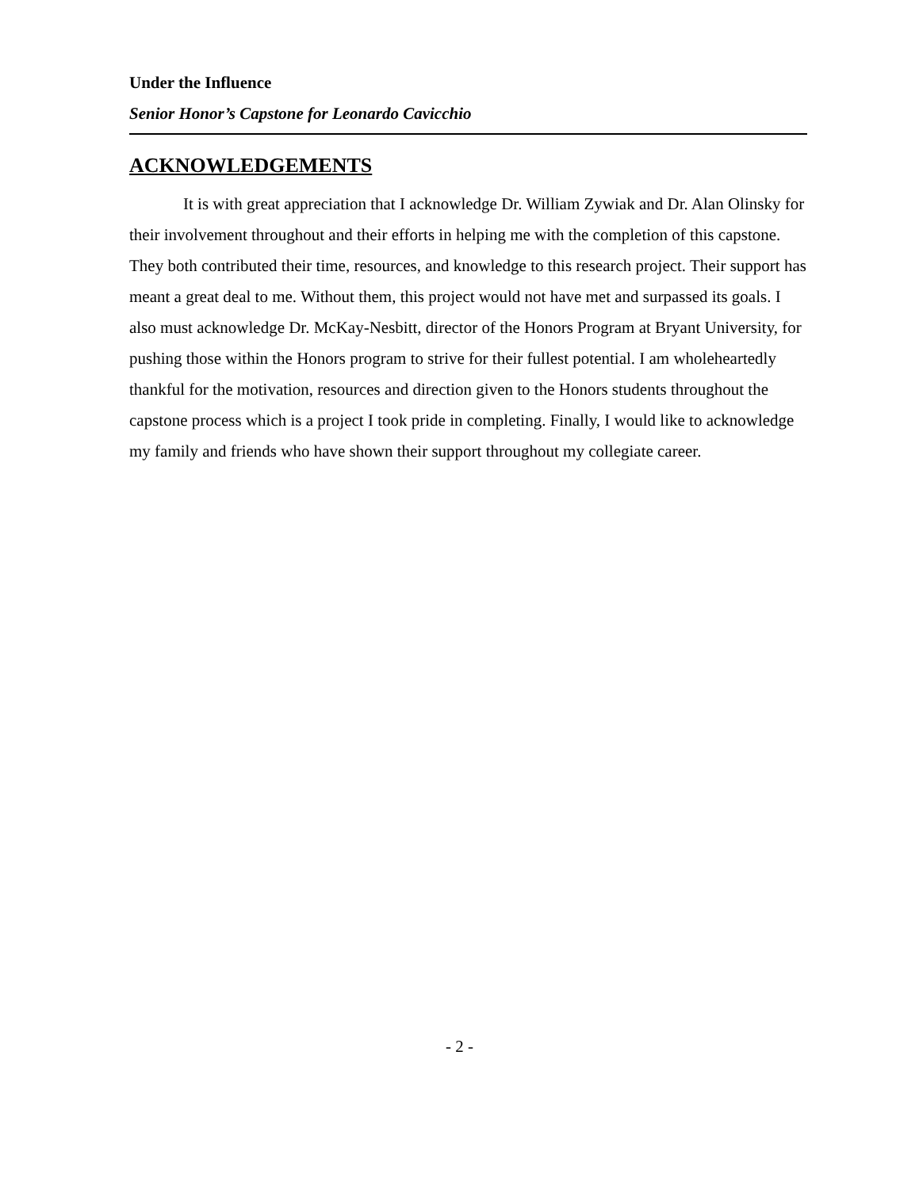Under the Influence
Senior Honor’s Capstone for Leonardo Cavicchio
ACKNOWLEDGEMENTS
It is with great appreciation that I acknowledge Dr. William Zywiak and Dr. Alan Olinsky for their involvement throughout and their efforts in helping me with the completion of this capstone. They both contributed their time, resources, and knowledge to this research project. Their support has meant a great deal to me. Without them, this project would not have met and surpassed its goals. I also must acknowledge Dr. McKay-Nesbitt, director of the Honors Program at Bryant University, for pushing those within the Honors program to strive for their fullest potential. I am wholeheartedly thankful for the motivation, resources and direction given to the Honors students throughout the capstone process which is a project I took pride in completing. Finally, I would like to acknowledge my family and friends who have shown their support throughout my collegiate career.
- 2 -